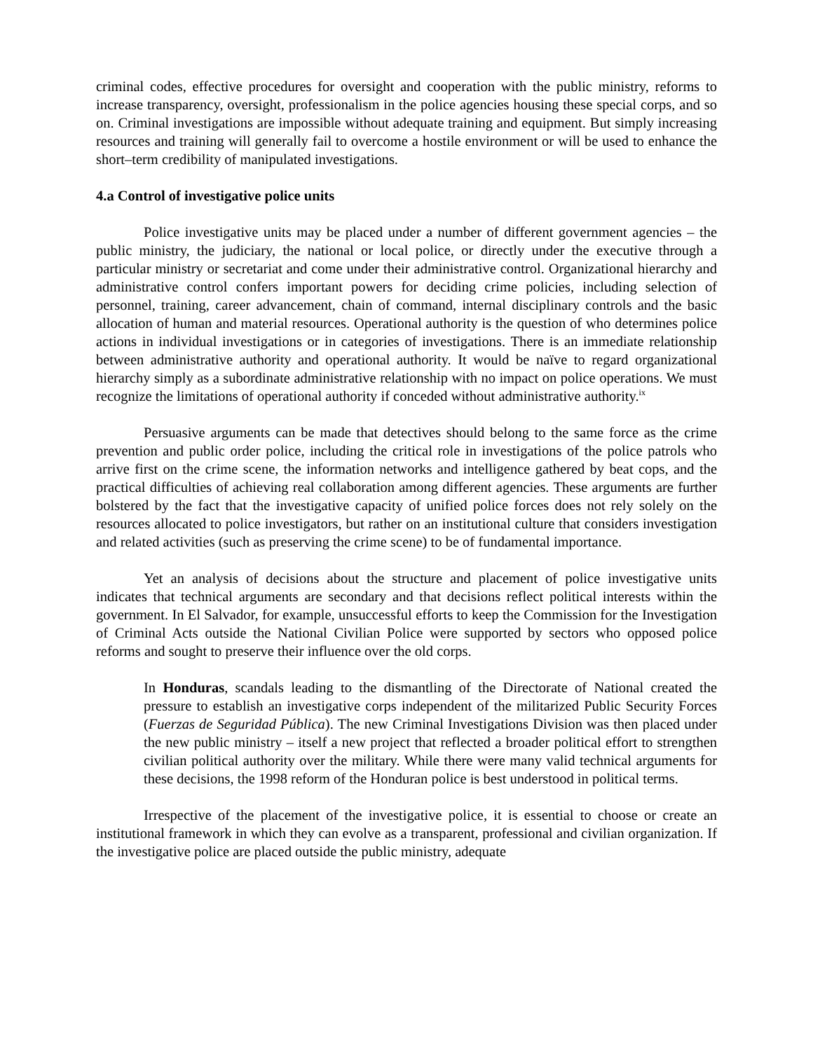criminal codes, effective procedures for oversight and cooperation with the public ministry, reforms to increase transparency, oversight, professionalism in the police agencies housing these special corps, and so on. Criminal investigations are impossible without adequate training and equipment. But simply increasing resources and training will generally fail to overcome a hostile environment or will be used to enhance the short–term credibility of manipulated investigations.
4.a Control of investigative police units
Police investigative units may be placed under a number of different government agencies – the public ministry, the judiciary, the national or local police, or directly under the executive through a particular ministry or secretariat and come under their administrative control. Organizational hierarchy and administrative control confers important powers for deciding crime policies, including selection of personnel, training, career advancement, chain of command, internal disciplinary controls and the basic allocation of human and material resources. Operational authority is the question of who determines police actions in individual investigations or in categories of investigations. There is an immediate relationship between administrative authority and operational authority. It would be naïve to regard organizational hierarchy simply as a subordinate administrative relationship with no impact on police operations. We must recognize the limitations of operational authority if conceded without administrative authority.<sup>ix</sup>
Persuasive arguments can be made that detectives should belong to the same force as the crime prevention and public order police, including the critical role in investigations of the police patrols who arrive first on the crime scene, the information networks and intelligence gathered by beat cops, and the practical difficulties of achieving real collaboration among different agencies. These arguments are further bolstered by the fact that the investigative capacity of unified police forces does not rely solely on the resources allocated to police investigators, but rather on an institutional culture that considers investigation and related activities (such as preserving the crime scene) to be of fundamental importance.
Yet an analysis of decisions about the structure and placement of police investigative units indicates that technical arguments are secondary and that decisions reflect political interests within the government. In El Salvador, for example, unsuccessful efforts to keep the Commission for the Investigation of Criminal Acts outside the National Civilian Police were supported by sectors who opposed police reforms and sought to preserve their influence over the old corps.
In Honduras, scandals leading to the dismantling of the Directorate of National created the pressure to establish an investigative corps independent of the militarized Public Security Forces (Fuerzas de Seguridad Pública). The new Criminal Investigations Division was then placed under the new public ministry – itself a new project that reflected a broader political effort to strengthen civilian political authority over the military. While there were many valid technical arguments for these decisions, the 1998 reform of the Honduran police is best understood in political terms.
Irrespective of the placement of the investigative police, it is essential to choose or create an institutional framework in which they can evolve as a transparent, professional and civilian organization. If the investigative police are placed outside the public ministry, adequate